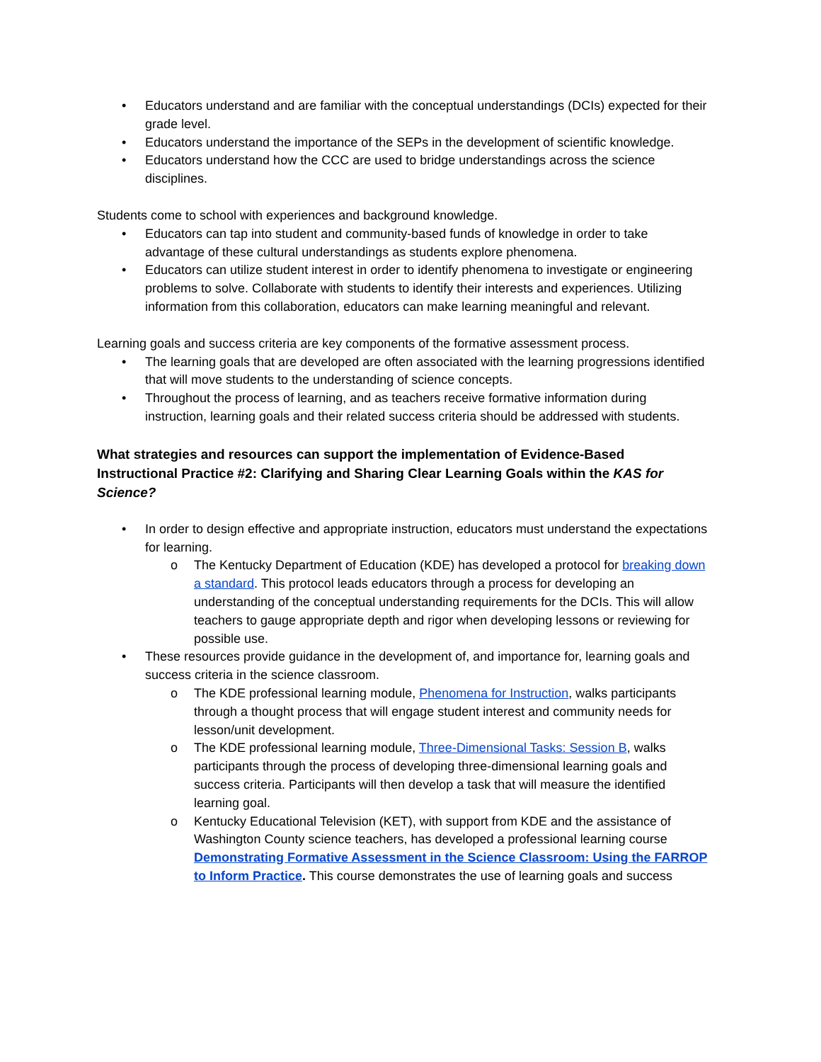• Educators understand and are familiar with the conceptual understandings (DCIs) expected for their grade level.
• Educators understand the importance of the SEPs in the development of scientific knowledge.
• Educators understand how the CCC are used to bridge understandings across the science disciplines.
Students come to school with experiences and background knowledge.
• Educators can tap into student and community-based funds of knowledge in order to take advantage of these cultural understandings as students explore phenomena.
• Educators can utilize student interest in order to identify phenomena to investigate or engineering problems to solve. Collaborate with students to identify their interests and experiences. Utilizing information from this collaboration, educators can make learning meaningful and relevant.
Learning goals and success criteria are key components of the formative assessment process.
• The learning goals that are developed are often associated with the learning progressions identified that will move students to the understanding of science concepts.
• Throughout the process of learning, and as teachers receive formative information during instruction, learning goals and their related success criteria should be addressed with students.
What strategies and resources can support the implementation of Evidence-Based Instructional Practice #2: Clarifying and Sharing Clear Learning Goals within the KAS for Science?
• In order to design effective and appropriate instruction, educators must understand the expectations for learning.
o The Kentucky Department of Education (KDE) has developed a protocol for breaking down a standard. This protocol leads educators through a process for developing an understanding of the conceptual understanding requirements for the DCIs. This will allow teachers to gauge appropriate depth and rigor when developing lessons or reviewing for possible use.
• These resources provide guidance in the development of, and importance for, learning goals and success criteria in the science classroom.
o The KDE professional learning module, Phenomena for Instruction, walks participants through a thought process that will engage student interest and community needs for lesson/unit development.
o The KDE professional learning module, Three-Dimensional Tasks: Session B, walks participants through the process of developing three-dimensional learning goals and success criteria. Participants will then develop a task that will measure the identified learning goal.
o Kentucky Educational Television (KET), with support from KDE and the assistance of Washington County science teachers, has developed a professional learning course Demonstrating Formative Assessment in the Science Classroom: Using the FARROP to Inform Practice. This course demonstrates the use of learning goals and success